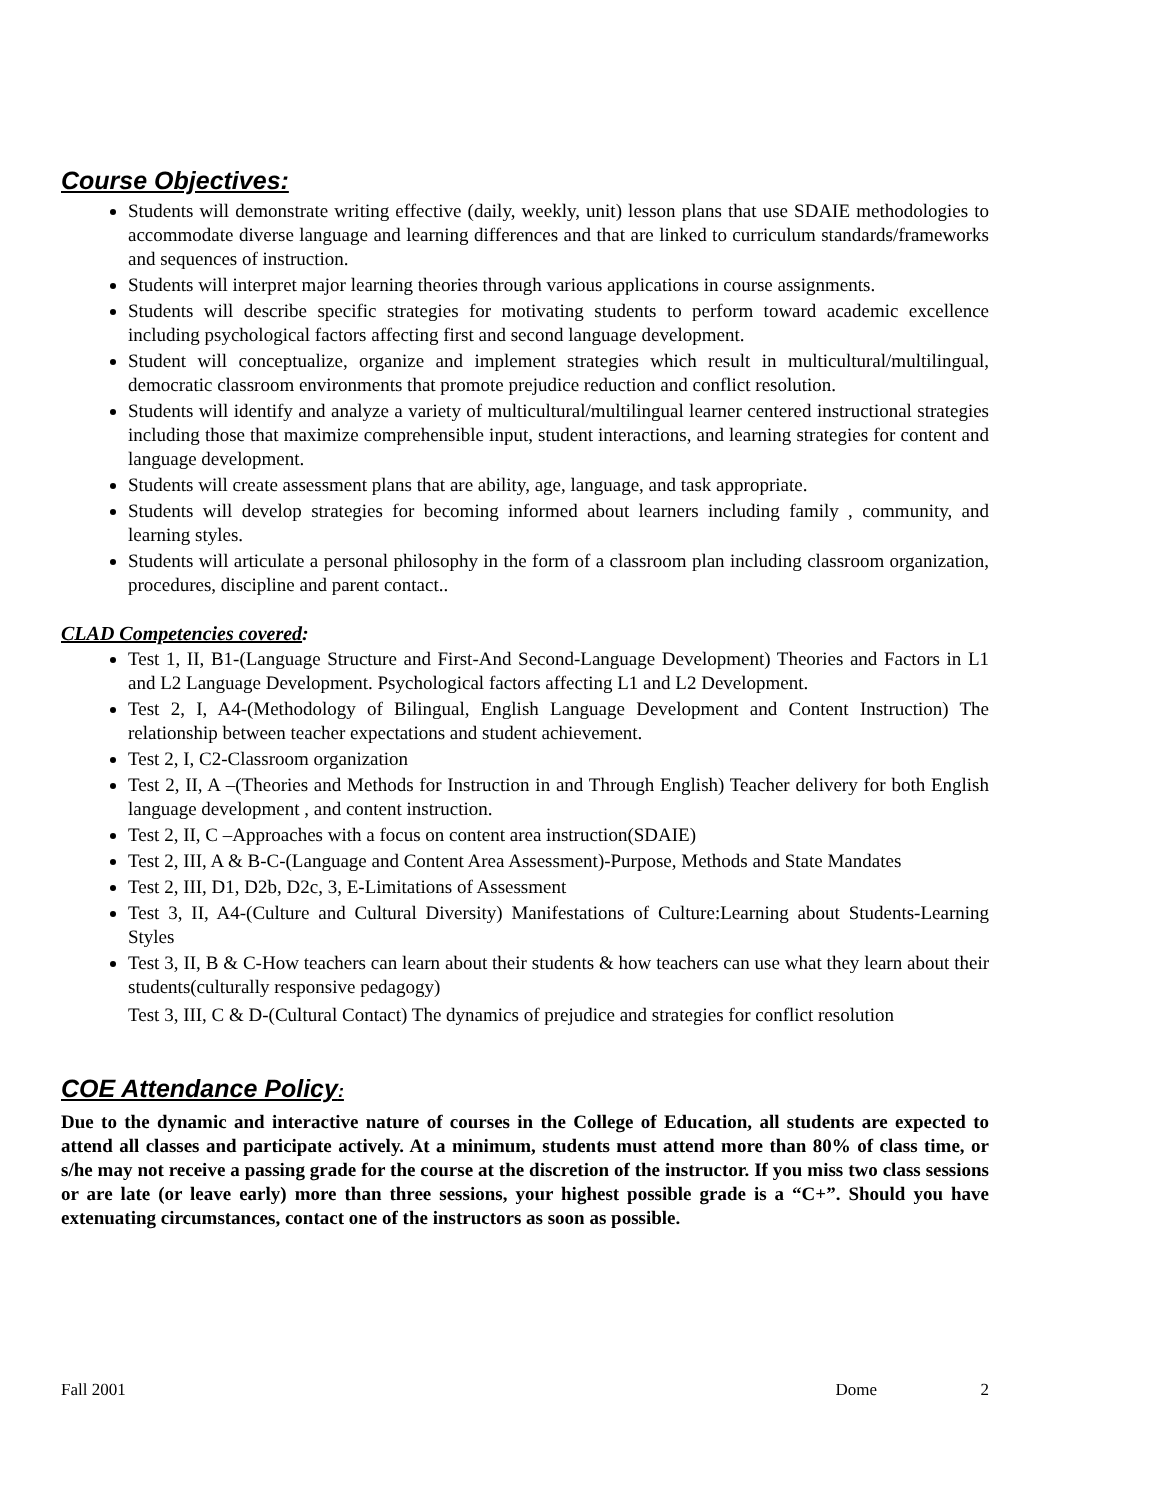Course Objectives:
Students will demonstrate writing effective (daily, weekly, unit) lesson plans that use SDAIE methodologies to accommodate diverse language and learning differences and that are linked to curriculum standards/frameworks and sequences of instruction.
Students will interpret major learning theories through various applications in course assignments.
Students will describe specific strategies for motivating students to perform toward academic excellence including psychological factors affecting first and second language development.
Student will conceptualize, organize and implement strategies which result in multicultural/multilingual, democratic classroom environments that promote prejudice reduction and conflict resolution.
Students will identify and analyze a variety of multicultural/multilingual learner centered instructional strategies including those that maximize comprehensible input, student interactions, and learning strategies for content and language development.
Students will create assessment plans that are ability, age, language, and task appropriate.
Students will develop strategies for becoming informed about learners including family , community, and learning styles.
Students will articulate a personal philosophy in the form of a classroom plan including classroom organization, procedures, discipline and parent contact..
CLAD Competencies covered:
Test 1, II, B1-(Language Structure and First-And Second-Language Development) Theories and Factors in L1 and L2 Language Development. Psychological factors affecting L1 and L2 Development.
Test 2, I, A4-(Methodology of Bilingual, English Language Development and Content Instruction) The relationship between teacher expectations and student achievement.
Test 2, I, C2-Classroom organization
Test 2, II, A –(Theories and Methods for Instruction in and Through English) Teacher delivery for both English language development , and content instruction.
Test 2, II, C –Approaches with a focus on content area instruction(SDAIE)
Test 2, III, A & B-C-(Language and Content Area Assessment)-Purpose, Methods and State Mandates
Test 2, III, D1, D2b, D2c, 3, E-Limitations of Assessment
Test 3, II, A4-(Culture and Cultural Diversity) Manifestations of Culture:Learning about Students-Learning Styles
Test 3, II, B & C-How teachers can learn about their students & how teachers can use what they learn about their students(culturally responsive pedagogy)
Test 3, III, C & D-(Cultural Contact) The dynamics of prejudice and strategies for conflict resolution
COE Attendance Policy:
Due to the dynamic and interactive nature of courses in the College of Education, all students are expected to attend all classes and participate actively. At a minimum, students must attend more than 80% of class time, or s/he may not receive a passing grade for the course at the discretion of the instructor. If you miss two class sessions or are late (or leave early) more than three sessions, your highest possible grade is a “C+”. Should you have extenuating circumstances, contact one of the instructors as soon as possible.
Fall 2001 Dome 2